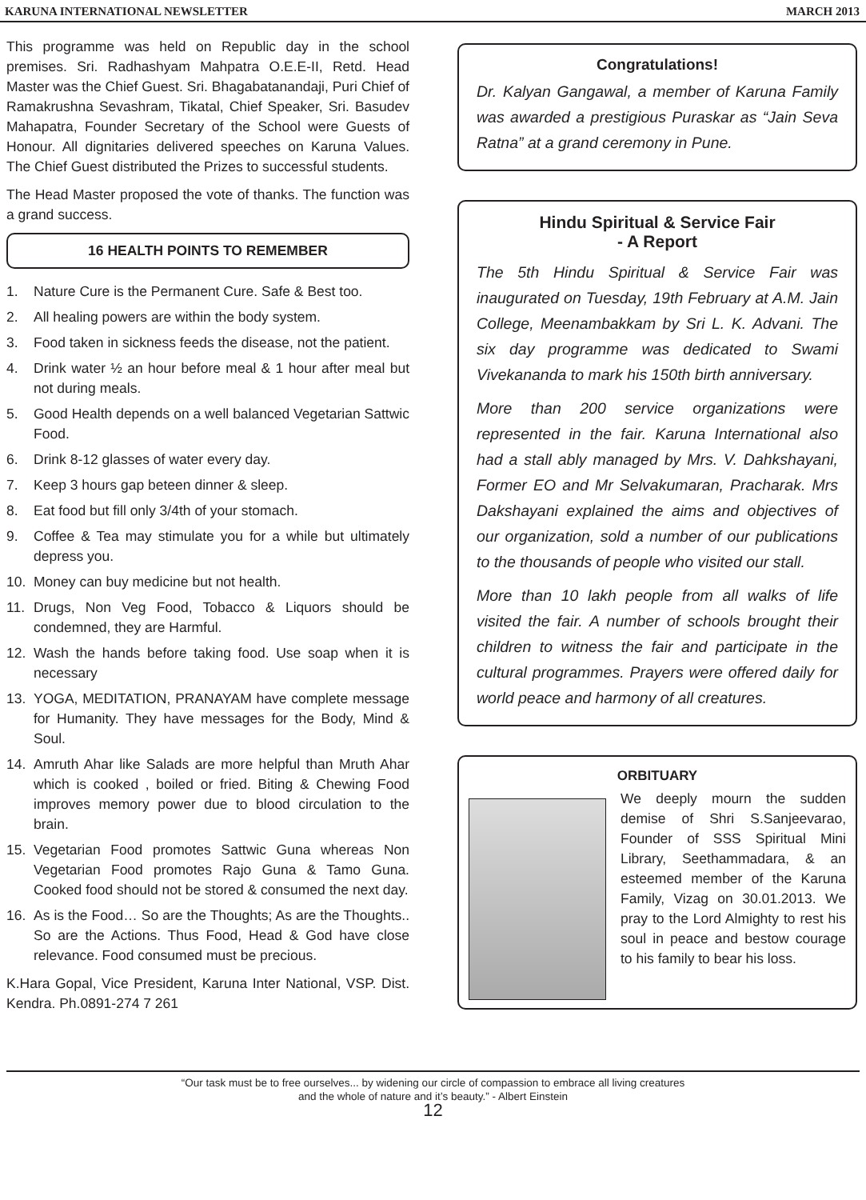KARUNA INTERNATIONAL NEWSLETTER MARCH 2013
This programme was held on Republic day in the school premises. Sri. Radhashyam Mahpatra O.E.E-II, Retd. Head Master was the Chief Guest. Sri. Bhagabatanandaji, Puri Chief of Ramakrushna Sevashram, Tikatal, Chief Speaker, Sri. Basudev Mahapatra, Founder Secretary of the School were Guests of Honour. All dignitaries delivered speeches on Karuna Values. The Chief Guest distributed the Prizes to successful students.
The Head Master proposed the vote of thanks. The function was a grand success.
16 HEALTH POINTS TO REMEMBER
1. Nature Cure is the Permanent Cure. Safe & Best too.
2. All healing powers are within the body system.
3. Food taken in sickness feeds the disease, not the patient.
4. Drink water ½ an hour before meal & 1 hour after meal but not during meals.
5. Good Health depends on a well balanced Vegetarian Sattwic Food.
6. Drink 8-12 glasses of water every day.
7. Keep 3 hours gap beteen dinner & sleep.
8. Eat food but fill only 3/4th of your stomach.
9. Coffee & Tea may stimulate you for a while but ultimately depress you.
10. Money can buy medicine but not health.
11. Drugs, Non Veg Food, Tobacco & Liquors should be condemned, they are Harmful.
12. Wash the hands before taking food. Use soap when it is necessary
13. YOGA, MEDITATION, PRANAYAM have complete message for Humanity. They have messages for the Body, Mind & Soul.
14. Amruth Ahar like Salads are more helpful than Mruth Ahar which is cooked , boiled or fried. Biting & Chewing Food improves memory power due to blood circulation to the brain.
15. Vegetarian Food promotes Sattwic Guna whereas Non Vegetarian Food promotes Rajo Guna & Tamo Guna. Cooked food should not be stored & consumed the next day.
16. As is the Food… So are the Thoughts; As are the Thoughts.. So are the Actions. Thus Food, Head & God have close relevance. Food consumed must be precious.
K.Hara Gopal, Vice President, Karuna Inter National, VSP. Dist. Kendra. Ph.0891-274 7 261
Congratulations!
Dr. Kalyan Gangawal, a member of Karuna Family was awarded a prestigious Puraskar as “Jain Seva Ratna” at a grand ceremony in Pune.
Hindu Spiritual & Service Fair
- A Report
The 5th Hindu Spiritual & Service Fair was inaugurated on Tuesday, 19th February at A.M. Jain College, Meenambakkam by Sri L. K. Advani. The six day programme was dedicated to Swami Vivekananda to mark his 150th birth anniversary.
More than 200 service organizations were represented in the fair. Karuna International also had a stall ably managed by Mrs. V. Dahkshayani, Former EO and Mr Selvakumaran, Pracharak. Mrs Dakshayani explained the aims and objectives of our organization, sold a number of our publications to the thousands of people who visited our stall.
More than 10 lakh people from all walks of life visited the fair. A number of schools brought their children to witness the fair and participate in the cultural programmes. Prayers were offered daily for world peace and harmony of all creatures.
ORBITUARY
We deeply mourn the sudden demise of Shri S.Sanjeevarao, Founder of SSS Spiritual Mini Library, Seethammadara, & an esteemed member of the Karuna Family, Vizag on 30.01.2013. We pray to the Lord Almighty to rest his soul in peace and bestow courage to his family to bear his loss.
“Our task must be to free ourselves... by widening our circle of compassion to embrace all living creatures
and the whole of nature and it’s beauty.” - Albert Einstein
12